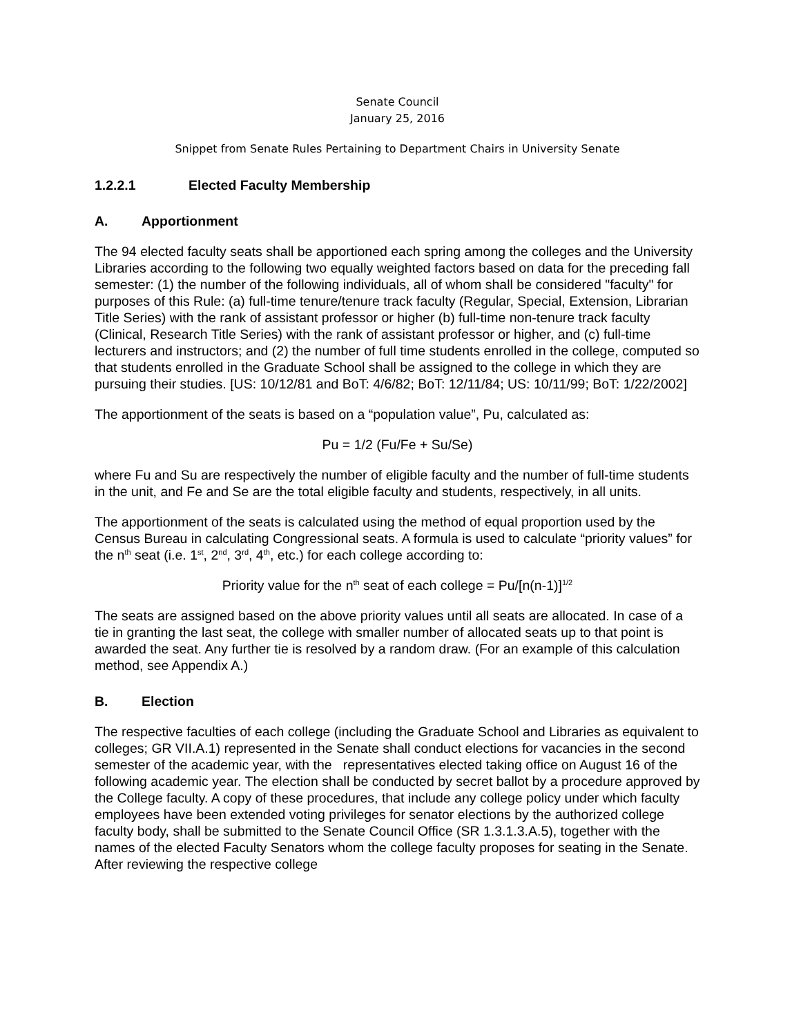Senate Council
January 25, 2016
Snippet from Senate Rules Pertaining to Department Chairs in University Senate
1.2.2.1 Elected Faculty Membership
A. Apportionment
The 94 elected faculty seats shall be apportioned each spring among the colleges and the University Libraries according to the following two equally weighted factors based on data for the preceding fall semester: (1) the number of the following individuals, all of whom shall be considered "faculty" for purposes of this Rule: (a) full-time tenure/tenure track faculty (Regular, Special, Extension, Librarian Title Series) with the rank of assistant professor or higher (b) full-time non-tenure track faculty (Clinical, Research Title Series) with the rank of assistant professor or higher, and (c) full-time lecturers and instructors; and (2) the number of full time students enrolled in the college, computed so that students enrolled in the Graduate School shall be assigned to the college in which they are pursuing their studies. [US: 10/12/81 and BoT: 4/6/82; BoT: 12/11/84; US: 10/11/99; BoT: 1/22/2002]
The apportionment of the seats is based on a “population value”, Pu, calculated as:
Pu = 1/2 (Fu/Fe + Su/Se)
where Fu and Su are respectively the number of eligible faculty and the number of full-time students in the unit, and Fe and Se are the total eligible faculty and students, respectively, in all units.
The apportionment of the seats is calculated using the method of equal proportion used by the Census Bureau in calculating Congressional seats. A formula is used to calculate “priority values” for the n<sup>th</sup> seat (i.e. 1<sup>st</sup>, 2<sup>nd</sup>, 3<sup>rd</sup>, 4<sup>th</sup>, etc.) for each college according to:
Priority value for the n<sup>th</sup> seat of each college = Pu/[n(n-1)]<sup>1/2</sup>
The seats are assigned based on the above priority values until all seats are allocated. In case of a tie in granting the last seat, the college with smaller number of allocated seats up to that point is awarded the seat. Any further tie is resolved by a random draw. (For an example of this calculation method, see Appendix A.)
B. Election
The respective faculties of each college (including the Graduate School and Libraries as equivalent to colleges; GR VII.A.1) represented in the Senate shall conduct elections for vacancies in the second semester of the academic year, with the representatives elected taking office on August 16 of the following academic year. The election shall be conducted by secret ballot by a procedure approved by the College faculty. A copy of these procedures, that include any college policy under which faculty employees have been extended voting privileges for senator elections by the authorized college faculty body, shall be submitted to the Senate Council Office (SR 1.3.1.3.A.5), together with the names of the elected Faculty Senators whom the college faculty proposes for seating in the Senate. After reviewing the respective college